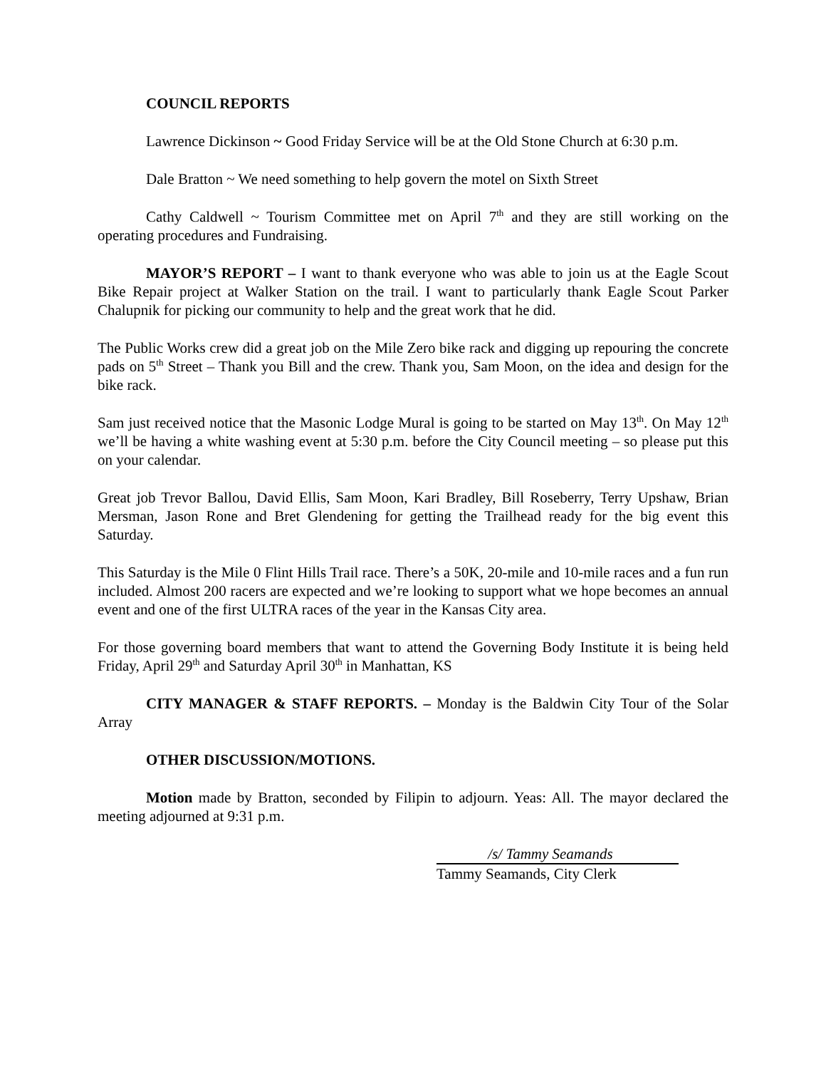COUNCIL REPORTS
Lawrence Dickinson ~ Good Friday Service will be at the Old Stone Church at 6:30 p.m.
Dale Bratton ~ We need something to help govern the motel on Sixth Street
Cathy Caldwell ~ Tourism Committee met on April 7<sup>th</sup> and they are still working on the operating procedures and Fundraising.
MAYOR’S REPORT – I want to thank everyone who was able to join us at the Eagle Scout Bike Repair project at Walker Station on the trail. I want to particularly thank Eagle Scout Parker Chalupnik for picking our community to help and the great work that he did.
The Public Works crew did a great job on the Mile Zero bike rack and digging up repouring the concrete pads on 5<sup>th</sup> Street – Thank you Bill and the crew. Thank you, Sam Moon, on the idea and design for the bike rack.
Sam just received notice that the Masonic Lodge Mural is going to be started on May 13<sup>th</sup>. On May 12<sup>th</sup> we’ll be having a white washing event at 5:30 p.m. before the City Council meeting – so please put this on your calendar.
Great job Trevor Ballou, David Ellis, Sam Moon, Kari Bradley, Bill Roseberry, Terry Upshaw, Brian Mersman, Jason Rone and Bret Glendening for getting the Trailhead ready for the big event this Saturday.
This Saturday is the Mile 0 Flint Hills Trail race. There’s a 50K, 20-mile and 10-mile races and a fun run included. Almost 200 racers are expected and we’re looking to support what we hope becomes an annual event and one of the first ULTRA races of the year in the Kansas City area.
For those governing board members that want to attend the Governing Body Institute it is being held Friday, April 29<sup>th</sup> and Saturday April 30<sup>th</sup> in Manhattan, KS
CITY MANAGER & STAFF REPORTS. – Monday is the Baldwin City Tour of the Solar Array
OTHER DISCUSSION/MOTIONS.
Motion made by Bratton, seconded by Filipin to adjourn. Yeas: All. The mayor declared the meeting adjourned at 9:31 p.m.
/s/ Tammy Seamands
Tammy Seamands, City Clerk